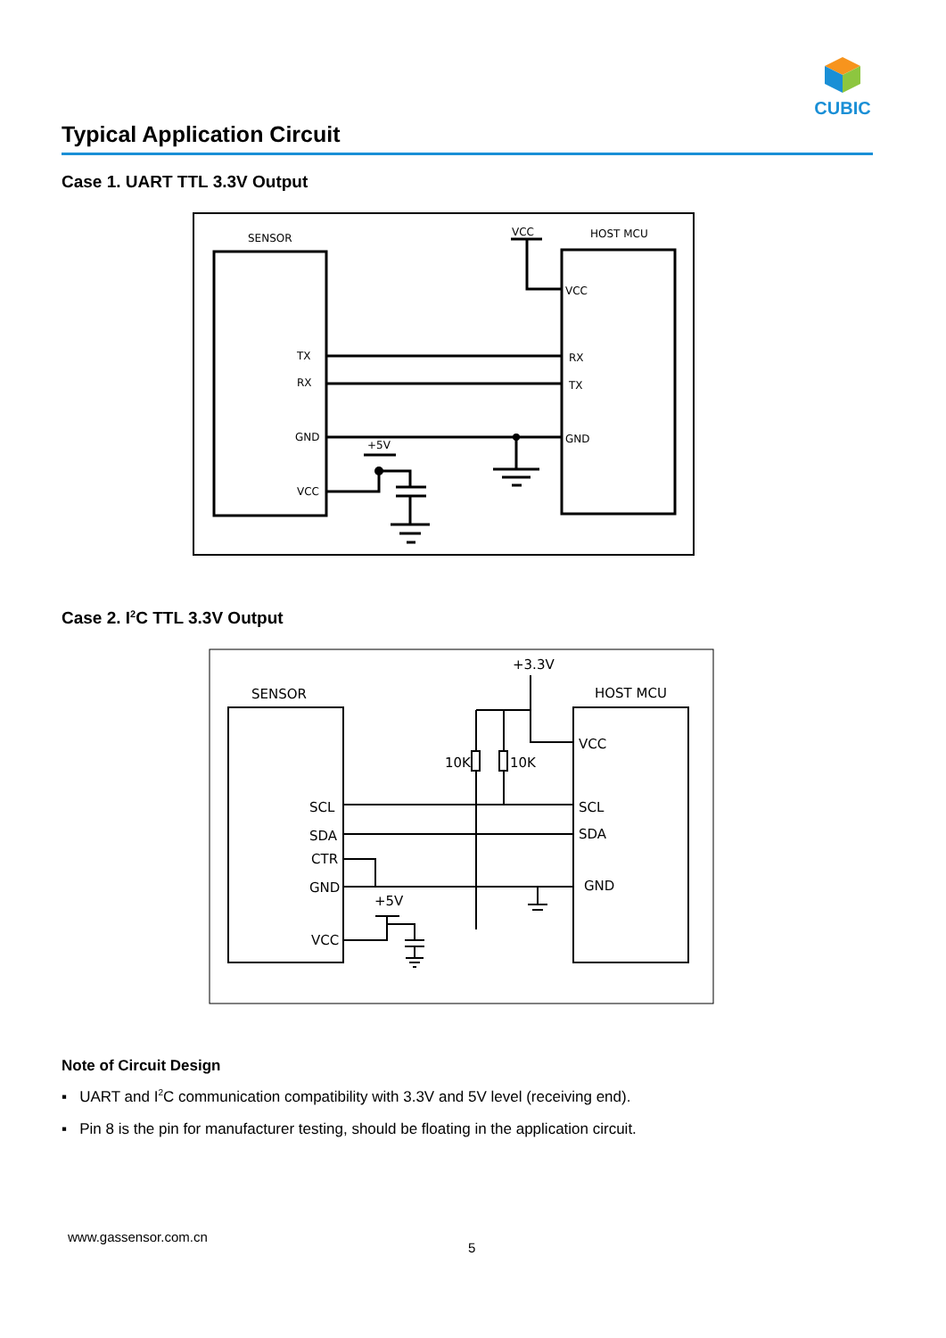CUBIC
Typical Application Circuit
Case 1. UART TTL 3.3V Output
SENSOR
HOST MCU
VCC
TX
RX
GND
VCC
VCC
RX
TX
GND
+5V
Case 2. I<sup>2</sup>C TTL 3.3V Output
SENSOR
HOST MCU
+3.3V
SCL
SDA
CTR
GND
VCC
VCC
SCL
SDA
GND
10K
10K
+5V
Note of Circuit Design
▪ UART and I<sup>2</sup>C communication compatibility with 3.3V and 5V level (receiving end).
▪ Pin 8 is the pin for manufacturer testing, should be floating in the application circuit.
www.gassensor.com.cn
5